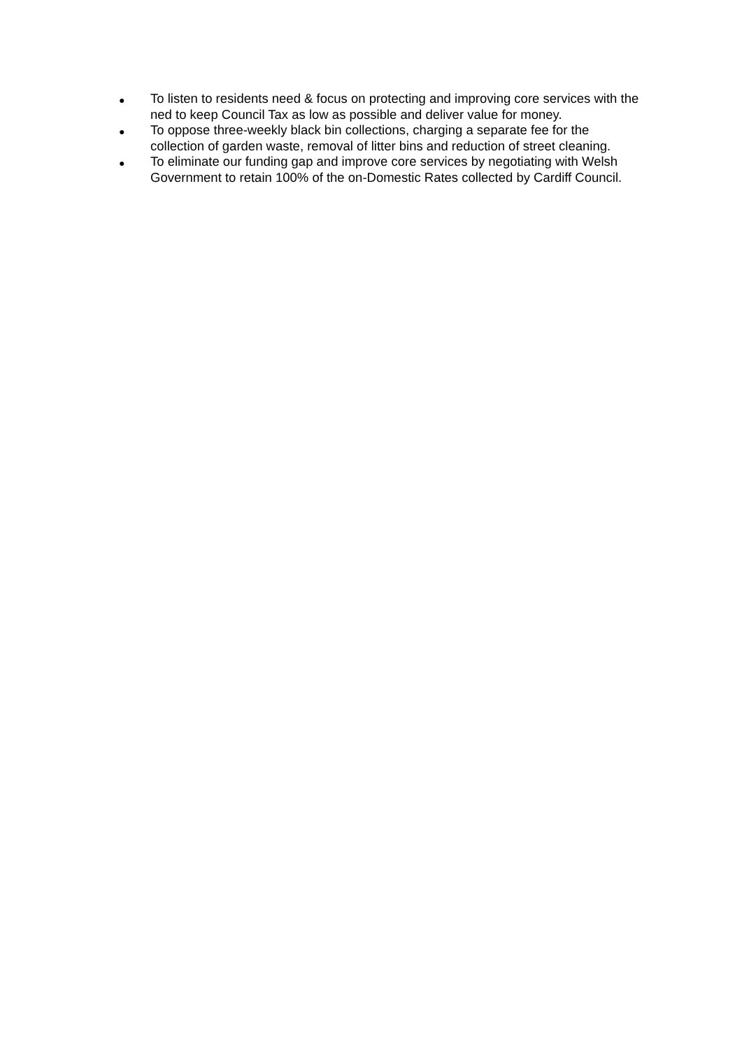● To listen to residents need & focus on protecting and improving core services with the ned to keep Council Tax as low as possible and deliver value for money.
● To oppose three-weekly black bin collections, charging a separate fee for the collection of garden waste, removal of litter bins and reduction of street cleaning.
● To eliminate our funding gap and improve core services by negotiating with Welsh Government to retain 100% of the on-Domestic Rates collected by Cardiff Council.